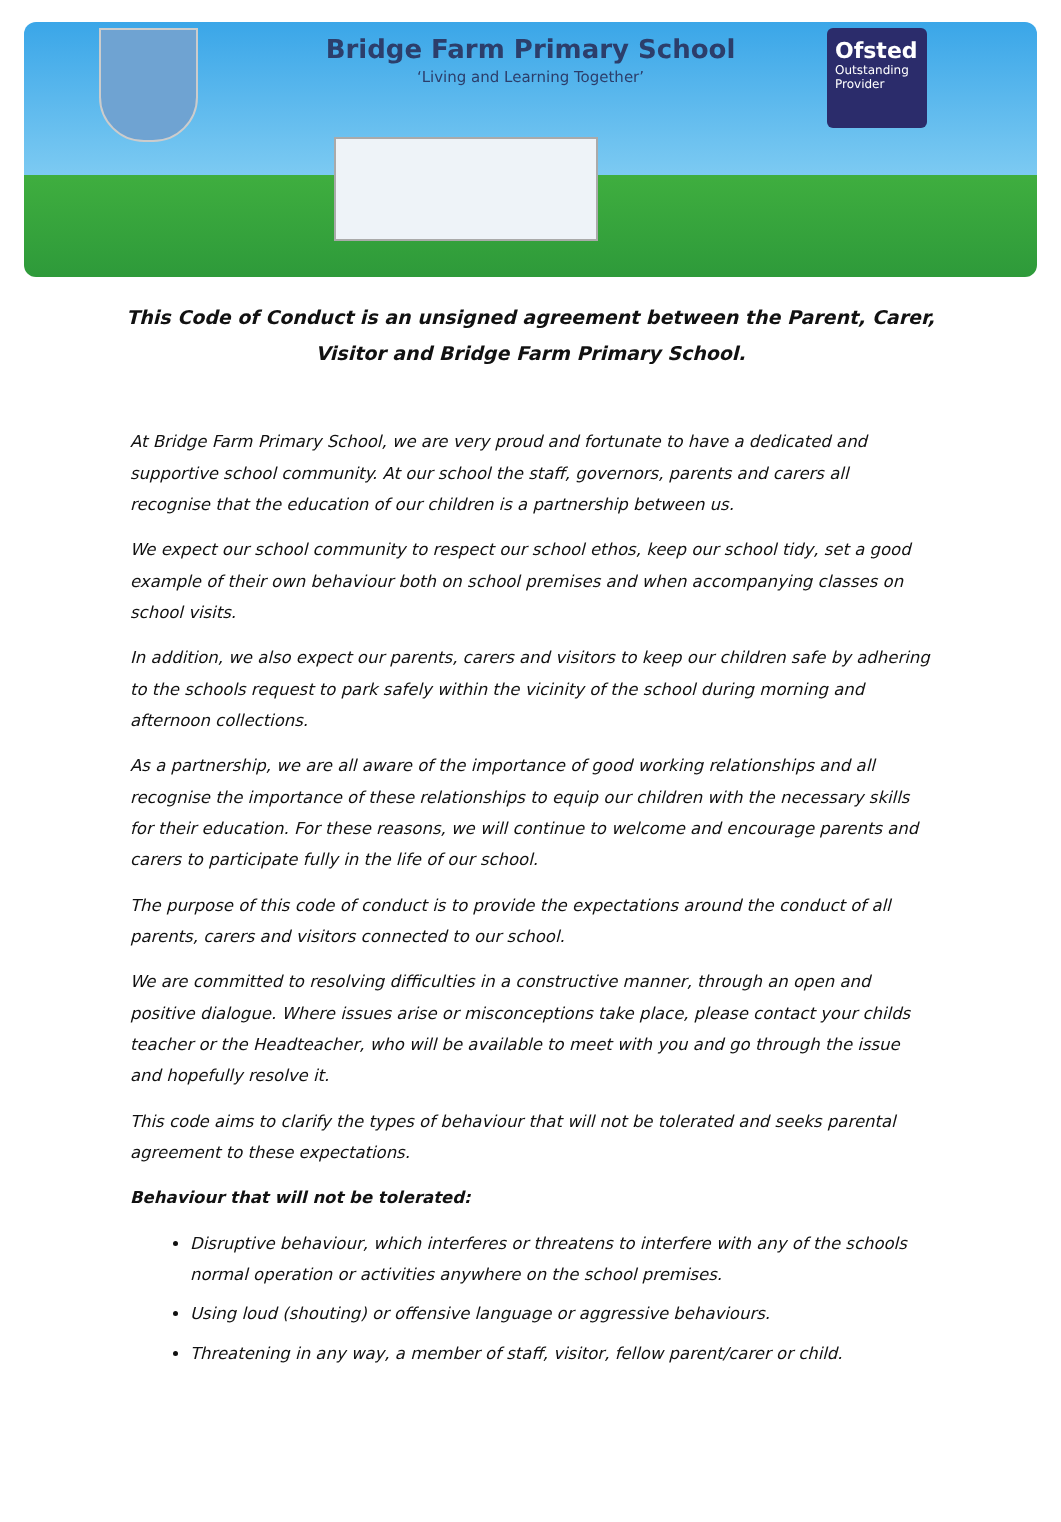Bridge Farm Primary School
‘Living and Learning Together’
Ofsted
Outstanding Provider
This Code of Conduct is an unsigned agreement between the Parent, Carer, Visitor and Bridge Farm Primary School.
At Bridge Farm Primary School, we are very proud and fortunate to have a dedicated and supportive school community. At our school the staff, governors, parents and carers all recognise that the education of our children is a partnership between us.
We expect our school community to respect our school ethos, keep our school tidy, set a good example of their own behaviour both on school premises and when accompanying classes on school visits.
In addition, we also expect our parents, carers and visitors to keep our children safe by adhering to the schools request to park safely within the vicinity of the school during morning and afternoon collections.
As a partnership, we are all aware of the importance of good working relationships and all recognise the importance of these relationships to equip our children with the necessary skills for their education. For these reasons, we will continue to welcome and encourage parents and carers to participate fully in the life of our school.
The purpose of this code of conduct is to provide the expectations around the conduct of all parents, carers and visitors connected to our school.
We are committed to resolving difficulties in a constructive manner, through an open and positive dialogue. Where issues arise or misconceptions take place, please contact your childs teacher or the Headteacher, who will be available to meet with you and go through the issue and hopefully resolve it.
This code aims to clarify the types of behaviour that will not be tolerated and seeks parental agreement to these expectations.
Behaviour that will not be tolerated:
Disruptive behaviour, which interferes or threatens to interfere with any of the schools normal operation or activities anywhere on the school premises.
Using loud (shouting) or offensive language or aggressive behaviours.
Threatening in any way, a member of staff, visitor, fellow parent/carer or child.